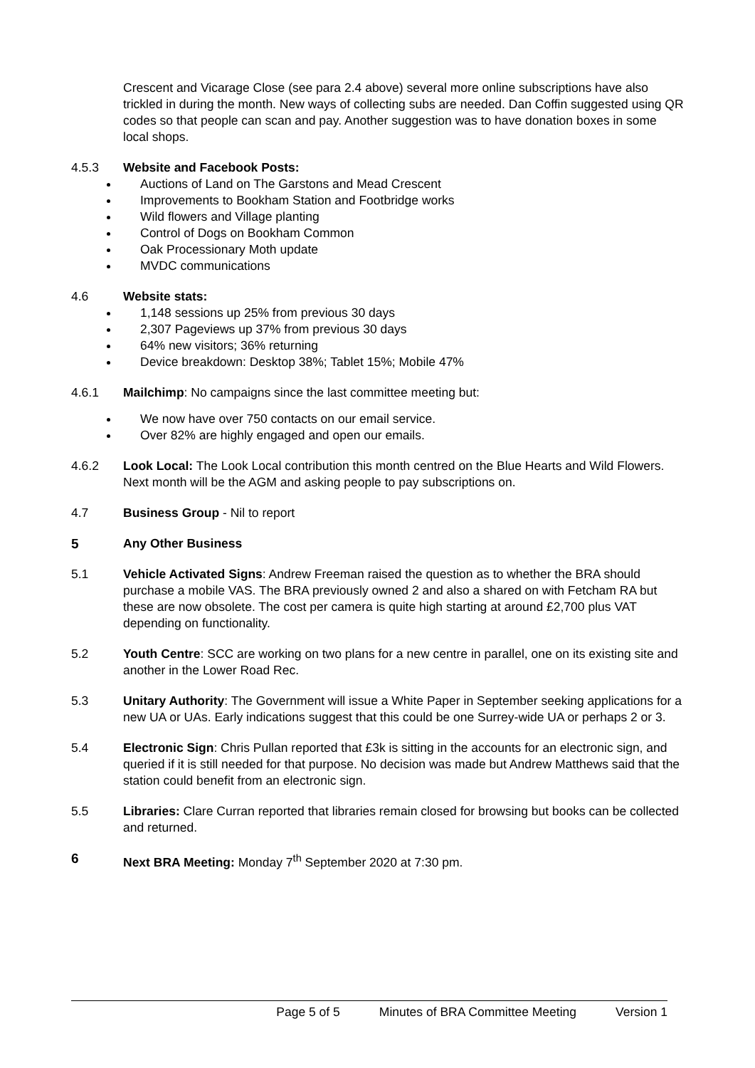Crescent and Vicarage Close (see para 2.4 above) several more online subscriptions have also trickled in during the month. New ways of collecting subs are needed. Dan Coffin suggested using QR codes so that people can scan and pay. Another suggestion was to have donation boxes in some local shops.
4.5.3 Website and Facebook Posts:
Auctions of Land on The Garstons and Mead Crescent
Improvements to Bookham Station and Footbridge works
Wild flowers and Village planting
Control of Dogs on Bookham Common
Oak Processionary Moth update
MVDC communications
4.6 Website stats:
1,148 sessions up 25% from previous 30 days
2,307 Pageviews up 37% from previous 30 days
64% new visitors; 36% returning
Device breakdown: Desktop 38%; Tablet 15%; Mobile 47%
4.6.1 Mailchimp: No campaigns since the last committee meeting but:
We now have over 750 contacts on our email service.
Over 82% are highly engaged and open our emails.
4.6.2 Look Local: The Look Local contribution this month centred on the Blue Hearts and Wild Flowers. Next month will be the AGM and asking people to pay subscriptions on.
4.7 Business Group - Nil to report
5 Any Other Business
5.1 Vehicle Activated Signs: Andrew Freeman raised the question as to whether the BRA should purchase a mobile VAS. The BRA previously owned 2 and also a shared on with Fetcham RA but these are now obsolete. The cost per camera is quite high starting at around £2,700 plus VAT depending on functionality.
5.2 Youth Centre: SCC are working on two plans for a new centre in parallel, one on its existing site and another in the Lower Road Rec.
5.3 Unitary Authority: The Government will issue a White Paper in September seeking applications for a new UA or UAs. Early indications suggest that this could be one Surrey-wide UA or perhaps 2 or 3.
5.4 Electronic Sign: Chris Pullan reported that £3k is sitting in the accounts for an electronic sign, and queried if it is still needed for that purpose. No decision was made but Andrew Matthews said that the station could benefit from an electronic sign.
5.5 Libraries: Clare Curran reported that libraries remain closed for browsing but books can be collected and returned.
6 Next BRA Meeting: Monday 7<sup>th</sup> September 2020 at 7:30 pm.
Page 5 of 5 Minutes of BRA Committee Meeting Version 1